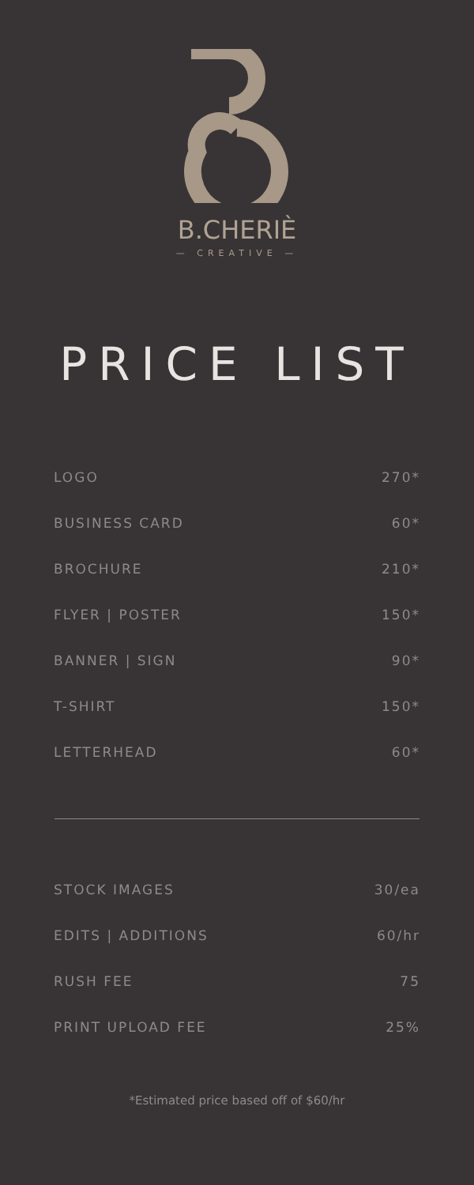B.CHERIÈ
— CREATIVE —
PRICE LIST
| LOGO | 270* |
| BUSINESS CARD | 60* |
| BROCHURE | 210* |
| FLYER / POSTER | 150* |
| BANNER / SIGN | 90* |
| T-SHIRT | 150* |
| LETTERHEAD | 60* |
| STOCK IMAGES | 30/ea |
| EDITS / ADDITIONS | 60/hr |
| RUSH FEE | 75 |
| PRINT UPLOAD FEE | 25% |
*Estimated price based off of $60/hr